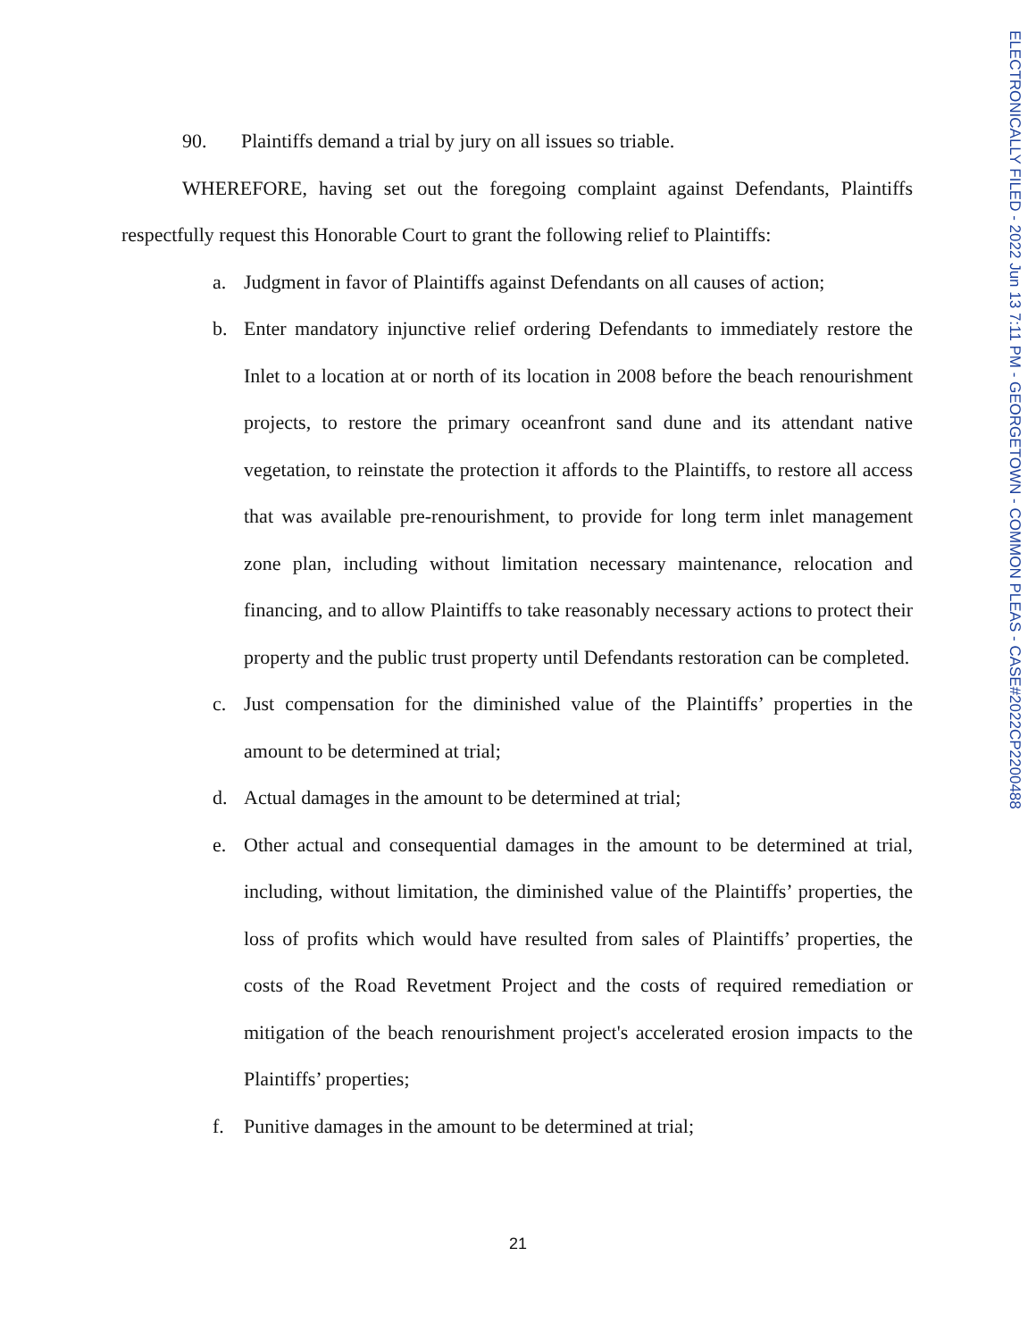ELECTRONICALLY FILED - 2022 Jun 13 7:11 PM - GEORGETOWN - COMMON PLEAS - CASE#2022CP2200488
90. Plaintiffs demand a trial by jury on all issues so triable.
WHEREFORE, having set out the foregoing complaint against Defendants, Plaintiffs respectfully request this Honorable Court to grant the following relief to Plaintiffs:
a. Judgment in favor of Plaintiffs against Defendants on all causes of action;
b. Enter mandatory injunctive relief ordering Defendants to immediately restore the Inlet to a location at or north of its location in 2008 before the beach renourishment projects, to restore the primary oceanfront sand dune and its attendant native vegetation, to reinstate the protection it affords to the Plaintiffs, to restore all access that was available pre-renourishment, to provide for long term inlet management zone plan, including without limitation necessary maintenance, relocation and financing, and to allow Plaintiffs to take reasonably necessary actions to protect their property and the public trust property until Defendants restoration can be completed.
c. Just compensation for the diminished value of the Plaintiffs’ properties in the amount to be determined at trial;
d. Actual damages in the amount to be determined at trial;
e. Other actual and consequential damages in the amount to be determined at trial, including, without limitation, the diminished value of the Plaintiffs’ properties, the loss of profits which would have resulted from sales of Plaintiffs’ properties, the costs of the Road Revetment Project and the costs of required remediation or mitigation of the beach renourishment project's accelerated erosion impacts to the Plaintiffs’ properties;
f. Punitive damages in the amount to be determined at trial;
21